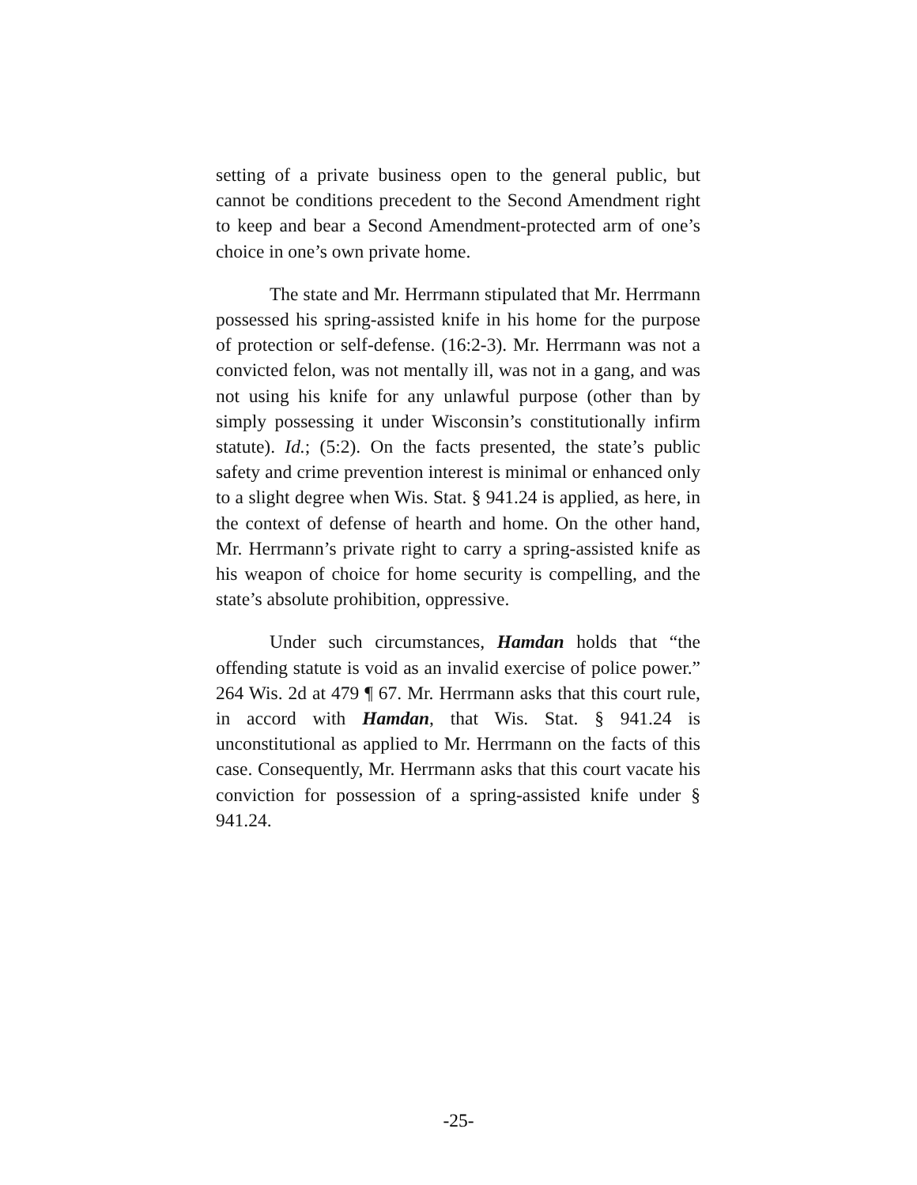setting of a private business open to the general public, but cannot be conditions precedent to the Second Amendment right to keep and bear a Second Amendment-protected arm of one’s choice in one’s own private home.
The state and Mr. Herrmann stipulated that Mr. Herrmann possessed his spring-assisted knife in his home for the purpose of protection or self-defense. (16:2-3). Mr. Herrmann was not a convicted felon, was not mentally ill, was not in a gang, and was not using his knife for any unlawful purpose (other than by simply possessing it under Wisconsin’s constitutionally infirm statute). Id.; (5:2). On the facts presented, the state’s public safety and crime prevention interest is minimal or enhanced only to a slight degree when Wis. Stat. § 941.24 is applied, as here, in the context of defense of hearth and home. On the other hand, Mr. Herrmann’s private right to carry a spring-assisted knife as his weapon of choice for home security is compelling, and the state’s absolute prohibition, oppressive.
Under such circumstances, Hamdan holds that “the offending statute is void as an invalid exercise of police power.” 264 Wis. 2d at 479 ¶ 67. Mr. Herrmann asks that this court rule, in accord with Hamdan, that Wis. Stat. § 941.24 is unconstitutional as applied to Mr. Herrmann on the facts of this case. Consequently, Mr. Herrmann asks that this court vacate his conviction for possession of a spring-assisted knife under § 941.24.
-25-